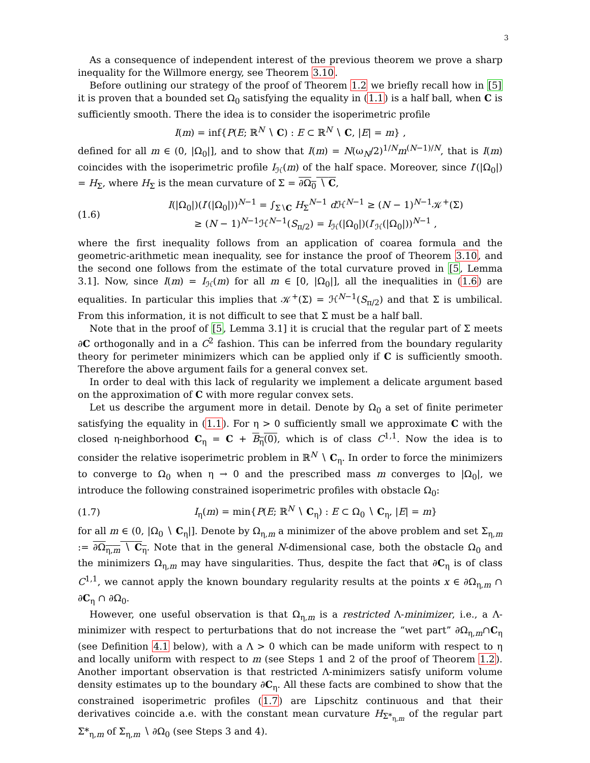3
As a consequence of independent interest of the previous theorem we prove a sharp inequality for the Willmore energy, see Theorem 3.10.
Before outlining our strategy of the proof of Theorem 1.2 we briefly recall how in [5] it is proven that a bounded set Ω<sub>0</sub> satisfying the equality in (1.1) is a half ball, when C is sufficiently smooth. There the idea is to consider the isoperimetric profile
I(m) = inf{P(E; ℝ<sup>N</sup> ∖ C) : E ⊂ ℝ<sup>N</sup> ∖ C, |E| = m} ,
defined for all m ∈ (0, |Ω<sub>0</sub>|], and to show that I(m) = N(ω<sub>N</sub>/2)<sup>1/N</sup>m<sup>(N−1)/N</sup>, that is I(m) coincides with the isoperimetric profile I<sub>ℋ</sub>(m) of the half space. Moreover, since I′(|Ω<sub>0</sub>|) = H<sub>Σ</sub>, where H<sub>Σ</sub> is the mean curvature of Σ = ∂Ω<sub>0</sub> ∖ C,
(1.6) I(|Ω<sub>0</sub>|)(I′(|Ω<sub>0</sub>|))<sup>N−1</sup> = ∫<sub>Σ∖C</sub> H<sub>Σ</sub><sup>N−1</sup> d ℋ<sup>N−1</sup> ≥ (N − 1)<sup>N−1</sup>𝒦<sup>+</sup>(Σ)
≥ (N − 1)<sup>N−1</sup>ℋ<sup>N−1</sup>(S<sub>π/2</sub>) = I<sub>ℋ</sub>(|Ω<sub>0</sub>|)(I′<sub>ℋ</sub>(|Ω<sub>0</sub>|))<sup>N−1</sup> ,
where the first inequality follows from an application of coarea formula and the geometric-arithmetic mean inequality, see for instance the proof of Theorem 3.10, and the second one follows from the estimate of the total curvature proved in [5, Lemma 3.1]. Now, since I(m) = I<sub>ℋ</sub>(m) for all m ∈ [0, |Ω<sub>0</sub>|], all the inequalities in (1.6) are equalities. In particular this implies that 𝒦<sup>+</sup>(Σ) = ℋ<sup>N−1</sup>(S<sub>π/2</sub>) and that Σ is umbilical. From this information, it is not difficult to see that Σ must be a half ball.
Note that in the proof of [5, Lemma 3.1] it is crucial that the regular part of Σ meets ∂C orthogonally and in a C<sup>2</sup> fashion. This can be inferred from the boundary regularity theory for perimeter minimizers which can be applied only if C is sufficiently smooth. Therefore the above argument fails for a general convex set.
In order to deal with this lack of regularity we implement a delicate argument based on the approximation of C with more regular convex sets.
Let us describe the argument more in detail. Denote by Ω<sub>0</sub> a set of finite perimeter satisfying the equality in (1.1). For η > 0 sufficiently small we approximate C with the closed η-neighborhood C<sub>η</sub> = C + B<sub>η</sub>(0), which is of class C<sup>1,1</sup>. Now the idea is to consider the relative isoperimetric problem in ℝ<sup>N</sup> ∖ C<sub>η</sub>. In order to force the minimizers to converge to Ω<sub>0</sub> when η → 0 and the prescribed mass m converges to |Ω<sub>0</sub>|, we introduce the following constrained isoperimetric profiles with obstacle Ω<sub>0</sub>:
(1.7) I<sub>η</sub>(m) = min{P(E; ℝ<sup>N</sup> ∖ C<sub>η</sub>) : E ⊂ Ω<sub>0</sub> ∖ C<sub>η</sub>, |E| = m}
for all m ∈ (0, |Ω<sub>0</sub> ∖ C<sub>η</sub>|]. Denote by Ω<sub>η,m</sub> a minimizer of the above problem and set Σ<sub>η,m</sub> := ∂Ω<sub>η,m</sub> ∖ C<sub>η</sub>. Note that in the general N-dimensional case, both the obstacle Ω<sub>0</sub> and the minimizers Ω<sub>η,m</sub> may have singularities. Thus, despite the fact that ∂C<sub>η</sub> is of class C<sup>1,1</sup>, we cannot apply the known boundary regularity results at the points x ∈ ∂Ω<sub>η,m</sub> ∩ ∂C<sub>η</sub> ∩ ∂Ω<sub>0</sub>.
However, one useful observation is that Ω<sub>η,m</sub> is a restricted Λ-minimizer, i.e., a Λ-minimizer with respect to perturbations that do not increase the “wet part” ∂Ω<sub>η,m</sub>∩C<sub>η</sub> (see Definition 4.1 below), with a Λ > 0 which can be made uniform with respect to η and locally uniform with respect to m (see Steps 1 and 2 of the proof of Theorem 1.2). Another important observation is that restricted Λ-minimizers satisfy uniform volume density estimates up to the boundary ∂C<sub>η</sub>. All these facts are combined to show that the constrained isoperimetric profiles (1.7) are Lipschitz continuous and that their derivatives coincide a.e. with the constant mean curvature H<sub>Σ*<sub>η,m</sub></sub> of the regular part Σ*<sub>η,m</sub> of Σ<sub>η,m</sub> ∖ ∂Ω<sub>0</sub> (see Steps 3 and 4).